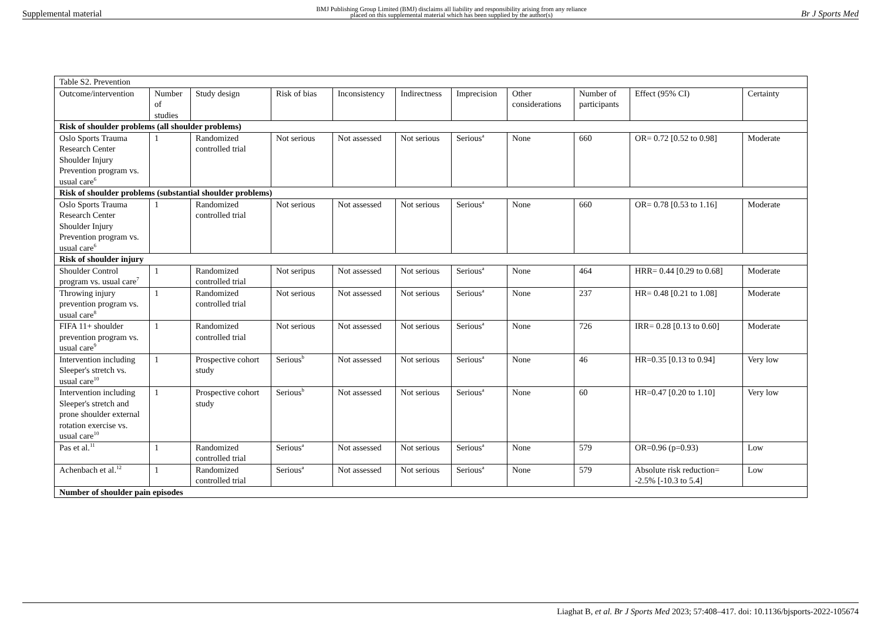Supplemental material
BMJ Publishing Group Limited (BMJ) disclaims all liability and responsibility arising from any reliance
placed on this supplemental material which has been supplied by the author(s)
Br J Sports Med
| Table S2. Prevention | | | | | | | | | | |
| Outcome/intervention | Number of studies | Study design | Risk of bias | Inconsistency | Indirectness | Imprecision | Other considerations | Number of participants | Effect (95% CI) | Certainty |
| Risk of shoulder problems (all shoulder problems) | | | | | | | | | | |
| Oslo Sports Trauma Research Center Shoulder Injury Prevention program vs. usual care<sup>6</sup> | 1 | Randomized controlled trial | Not serious | Not assessed | Not serious | Serious<sup>a</sup> | None | 660 | OR= 0.72 [0.52 to 0.98] | Moderate |
| Risk of shoulder problems (substantial shoulder problems) | | | | | | | | | | |
| Oslo Sports Trauma Research Center Shoulder Injury Prevention program vs. usual care<sup>6</sup> | 1 | Randomized controlled trial | Not serious | Not assessed | Not serious | Serious<sup>a</sup> | None | 660 | OR= 0.78 [0.53 to 1.16] | Moderate |
| Risk of shoulder injury | | | | | | | | | | |
| Shoulder Control program vs. usual care<sup>7</sup> | 1 | Randomized controlled trial | Not seripus | Not assessed | Not serious | Serious<sup>a</sup> | None | 464 | HRR= 0.44 [0.29 to 0.68] | Moderate |
| Throwing injury prevention program vs. usual care<sup>8</sup> | 1 | Randomized controlled trial | Not serious | Not assessed | Not serious | Serious<sup>a</sup> | None | 237 | HR= 0.48 [0.21 to 1.08] | Moderate |
| FIFA 11+ shoulder prevention program vs. usual care<sup>9</sup> | 1 | Randomized controlled trial | Not serious | Not assessed | Not serious | Serious<sup>a</sup> | None | 726 | IRR= 0.28 [0.13 to 0.60] | Moderate |
| Intervention including Sleeper's stretch vs. usual care<sup>10</sup> | 1 | Prospective cohort study | Serious<sup>b</sup> | Not assessed | Not serious | Serious<sup>a</sup> | None | 46 | HR=0.35 [0.13 to 0.94] | Very low |
| Intervention including Sleeper's stretch and prone shoulder external rotation exercise vs. usual care<sup>10</sup> | 1 | Prospective cohort study | Serious<sup>b</sup> | Not assessed | Not serious | Serious<sup>a</sup> | None | 60 | HR=0.47 [0.20 to 1.10] | Very low |
| Pas et al.<sup>11</sup> | 1 | Randomized controlled trial | Serious<sup>a</sup> | Not assessed | Not serious | Serious<sup>a</sup> | None | 579 | OR=0.96 (p=0.93) | Low |
| Achenbach et al.<sup>12</sup> | 1 | Randomized controlled trial | Serious<sup>a</sup> | Not assessed | Not serious | Serious<sup>a</sup> | None | 579 | Absolute risk reduction= -2.5% [-10.3 to 5.4] | Low |
| Number of shoulder pain episodes | | | | | | | | | | |
Liaghat B, et al. Br J Sports Med 2023; 57:408–417. doi: 10.1136/bjsports-2022-105674